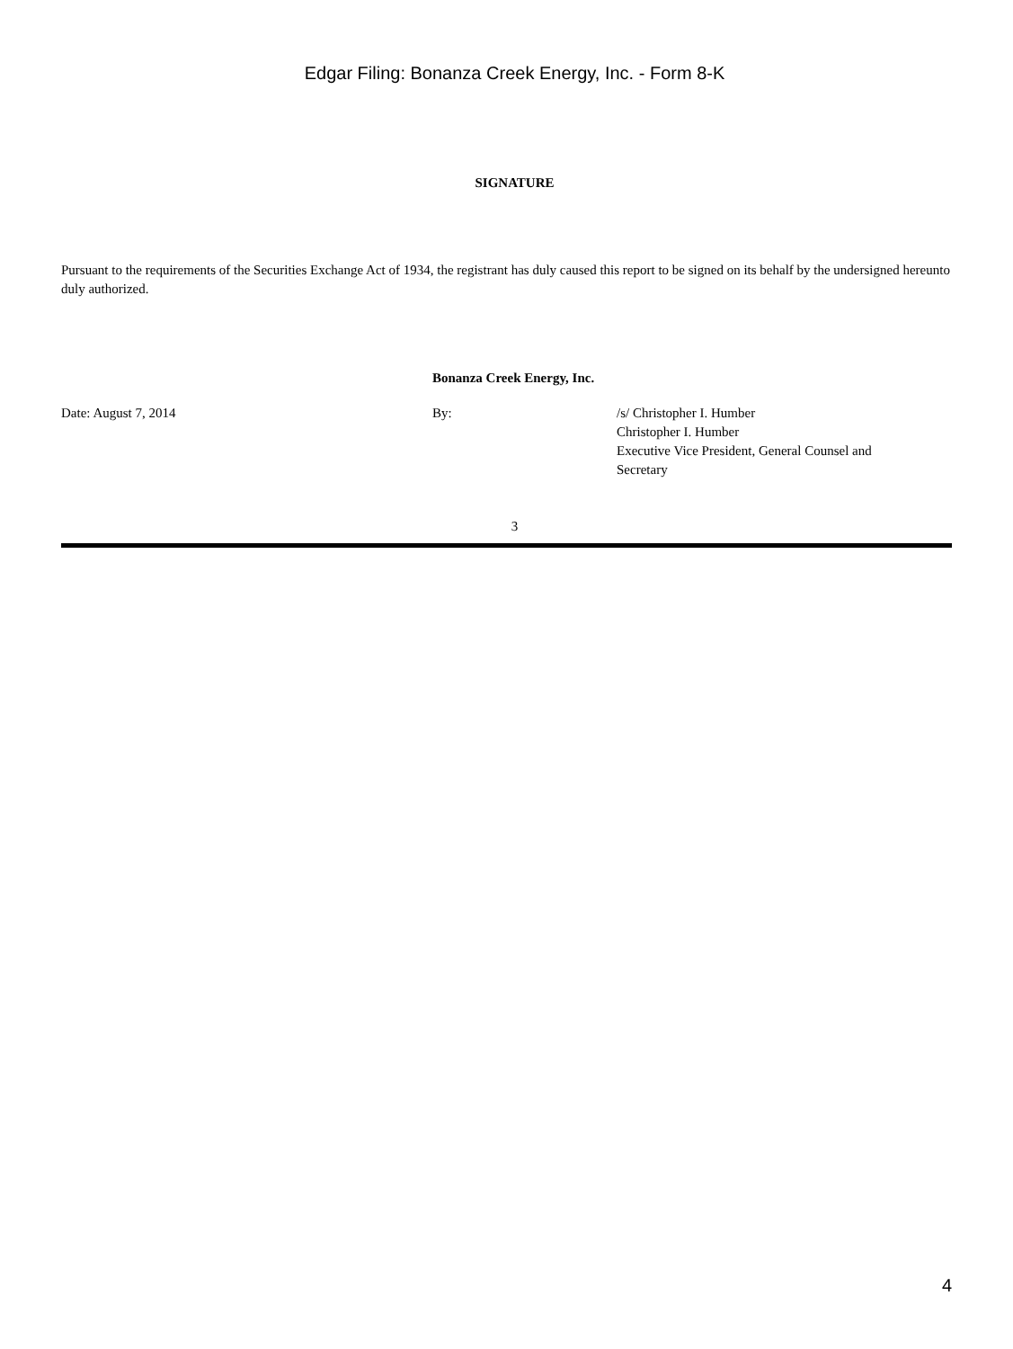Edgar Filing: Bonanza Creek Energy, Inc. - Form 8-K
SIGNATURE
Pursuant to the requirements of the Securities Exchange Act of 1934, the registrant has duly caused this report to be signed on its behalf by the undersigned hereunto duly authorized.
Bonanza Creek Energy, Inc.
Date: August 7, 2014 By: /s/ Christopher I. Humber
Christopher I. Humber
Executive Vice President, General Counsel and
Secretary
3
4